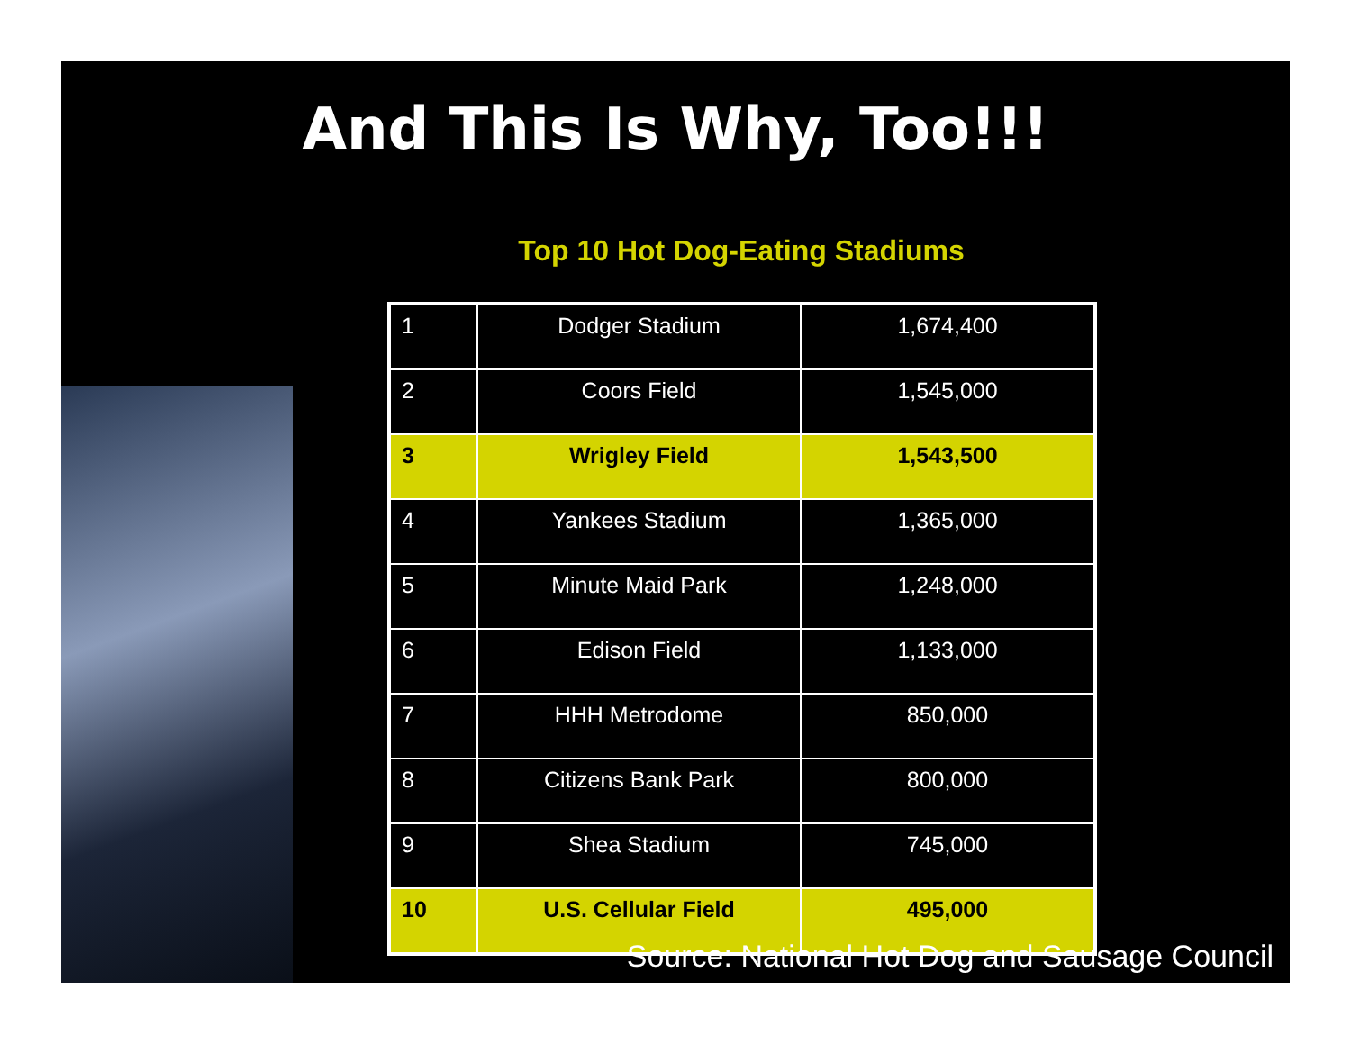And This Is Why, Too!!!
Top 10 Hot Dog-Eating Stadiums
| 1 | Dodger Stadium | 1,674,400 |
| 2 | Coors Field | 1,545,000 |
| 3 | Wrigley Field | 1,543,500 |
| 4 | Yankees Stadium | 1,365,000 |
| 5 | Minute Maid Park | 1,248,000 |
| 6 | Edison Field | 1,133,000 |
| 7 | HHH Metrodome | 850,000 |
| 8 | Citizens Bank Park | 800,000 |
| 9 | Shea Stadium | 745,000 |
| 10 | U.S. Cellular Field | 495,000 |
Source: National Hot Dog and Sausage Council